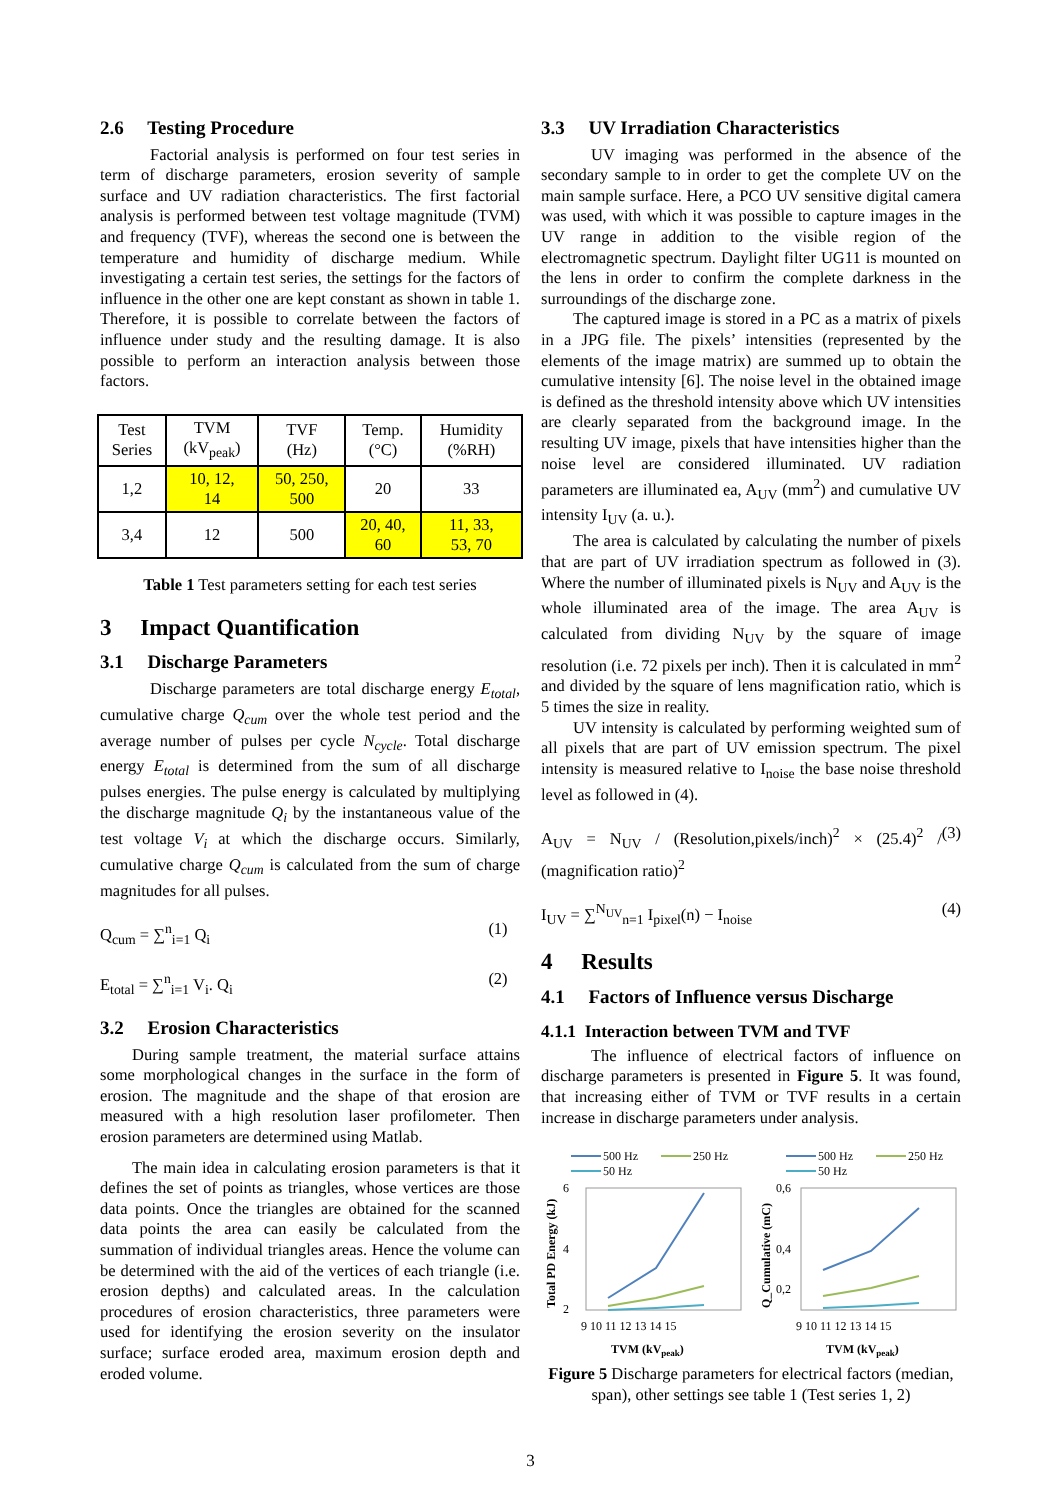2.6 Testing Procedure
Factorial analysis is performed on four test series in term of discharge parameters, erosion severity of sample surface and UV radiation characteristics. The first factorial analysis is performed between test voltage magnitude (TVM) and frequency (TVF), whereas the second one is between the temperature and humidity of discharge medium. While investigating a certain test series, the settings for the factors of influence in the other one are kept constant as shown in table 1. Therefore, it is possible to correlate between the factors of influence under study and the resulting damage. It is also possible to perform an interaction analysis between those factors.
| Test Series | TVM (kV<sub>peak</sub>) | TVF (Hz) | Temp. (°C) | Humidity (%RH) |
| 1,2 | 10, 12, 14 | 50, 250, 500 | 20 | 33 |
| 3,4 | 12 | 500 | 20, 40, 60 | 11, 33, 53, 70 |
Table 1 Test parameters setting for each test series
3 Impact Quantification
3.1 Discharge Parameters
Discharge parameters are total discharge energy E<sub>total</sub>, cumulative charge Q<sub>cum</sub> over the whole test period and the average number of pulses per cycle N<sub>cycle</sub>. Total discharge energy E<sub>total</sub> is determined from the sum of all discharge pulses energies. The pulse energy is calculated by multiplying the discharge magnitude Q<sub>i</sub> by the instantaneous value of the test voltage V<sub>i</sub> at which the discharge occurs. Similarly, cumulative charge Q<sub>cum</sub> is calculated from the sum of charge magnitudes for all pulses.
Q<sub>cum</sub> = ∑<sup>n</sup><sub>i=1</sub> Q<sub>i</sub> (1)
E<sub>total</sub> = ∑<sup>n</sup><sub>i=1</sub> V<sub>i</sub>. Q<sub>i</sub> (2)
3.2 Erosion Characteristics
During sample treatment, the material surface attains some morphological changes in the surface in the form of erosion. The magnitude and the shape of that erosion are measured with a high resolution laser profilometer. Then erosion parameters are determined using Matlab.
The main idea in calculating erosion parameters is that it defines the set of points as triangles, whose vertices are those data points. Once the triangles are obtained for the scanned data points the area can easily be calculated from the summation of individual triangles areas. Hence the volume can be determined with the aid of the vertices of each triangle (i.e. erosion depths) and calculated areas. In the calculation procedures of erosion characteristics, three parameters were used for identifying the erosion severity on the insulator surface; surface eroded area, maximum erosion depth and eroded volume.
3.3 UV Irradiation Characteristics
UV imaging was performed in the absence of the secondary sample to in order to get the complete UV on the main sample surface. Here, a PCO UV sensitive digital camera was used, with which it was possible to capture images in the UV range in addition to the visible region of the electromagnetic spectrum. Daylight filter UG11 is mounted on the lens in order to confirm the complete darkness in the surroundings of the discharge zone.
The captured image is stored in a PC as a matrix of pixels in a JPG file. The pixels’ intensities (represented by the elements of the image matrix) are summed up to obtain the cumulative intensity [6]. The noise level in the obtained image is defined as the threshold intensity above which UV intensities are clearly separated from the background image. In the resulting UV image, pixels that have intensities higher than the noise level are considered illuminated. UV radiation parameters are illuminated ea, A<sub>UV</sub> (mm<sup>2</sup>) and cumulative UV intensity I<sub>UV</sub> (a. u.).
The area is calculated by calculating the number of pixels that are part of UV irradiation spectrum as followed in (3). Where the number of illuminated pixels is N<sub>UV</sub> and A<sub>UV</sub> is the whole illuminated area of the image. The area A<sub>UV</sub> is calculated from dividing N<sub>UV</sub> by the square of image resolution (i.e. 72 pixels per inch). Then it is calculated in mm<sup>2</sup> and divided by the square of lens magnification ratio, which is 5 times the size in reality.
UV intensity is calculated by performing weighted sum of all pixels that are part of UV emission spectrum. The pixel intensity is measured relative to I<sub>noise</sub> the base noise threshold level as followed in (4).
A<sub>UV</sub> = N<sub>UV</sub> / (Resolution,pixels/inch)<sup>2</sup> × (25.4)<sup>2</sup> / (magnification ratio)<sup>2</sup> (3)
I<sub>UV</sub> = ∑<sup>N<sub>UV</sub></sup><sub>n=1</sub> I<sub>pixel</sub>(n) − I<sub>noise</sub> (4)
4 Results
4.1 Factors of Influence versus Discharge
4.1.1 Interaction between TVM and TVF
The influence of electrical factors of influence on discharge parameters is presented in Figure 5. It was found, that increasing either of TVM or TVF results in a certain increase in discharge parameters under analysis.
500 Hz
250 Hz
50 Hz
6
4
2
0
9 10 11 12 13 14 15
TVM (kVpeak)
Total PD Energy (kJ)
500 Hz
250 Hz
50 Hz
0,6
0,4
0,2
9 10 11 12 13 14 15
TVM (kVpeak)
Q_Cumulative (mC)
Figure 5 Discharge parameters for electrical factors (median, span), other settings see table 1 (Test series 1, 2)
3